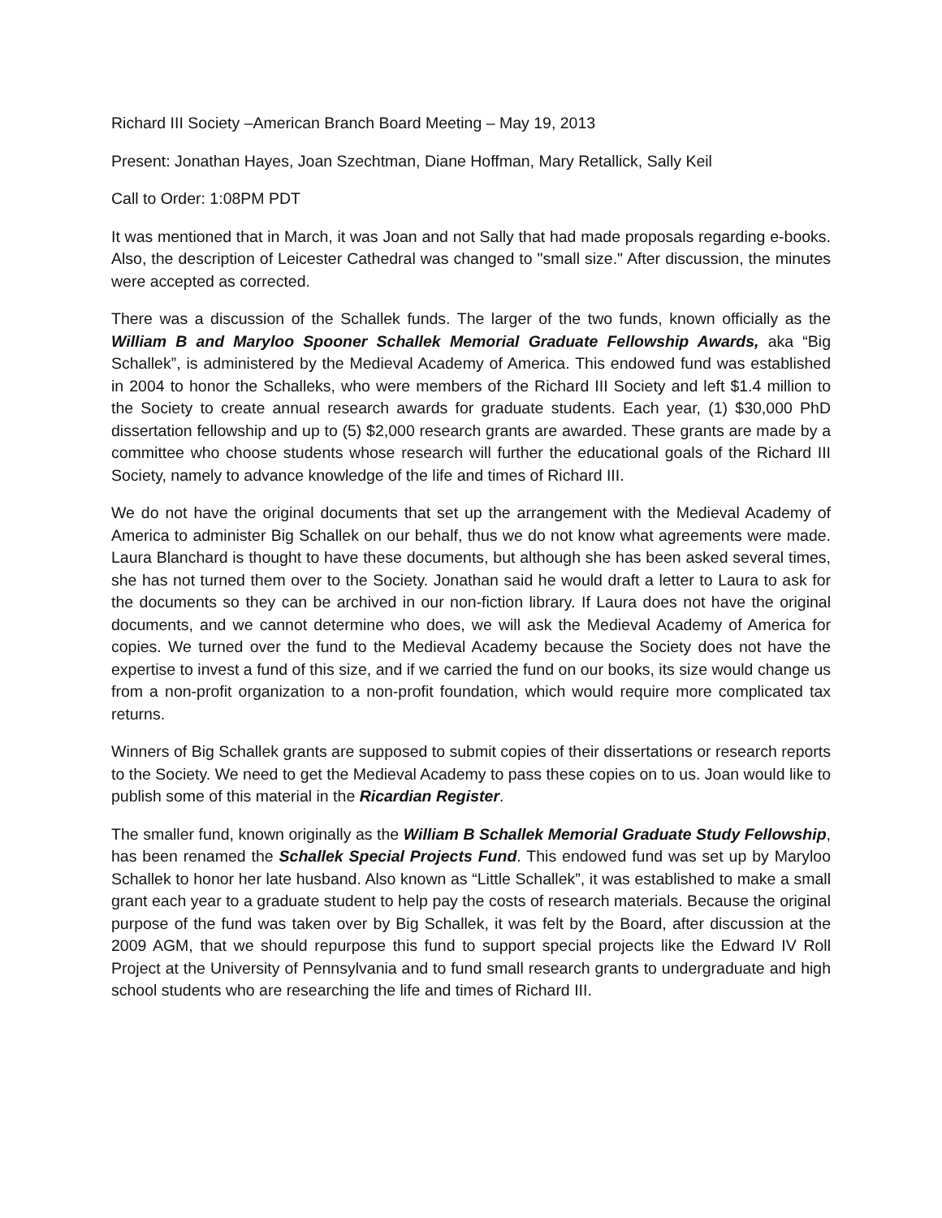Richard III Society –American Branch Board Meeting – May 19, 2013
Present: Jonathan Hayes, Joan Szechtman, Diane Hoffman, Mary Retallick, Sally Keil
Call to Order: 1:08PM PDT
It was mentioned that in March, it was Joan and not Sally that had made proposals regarding e-books. Also, the description of Leicester Cathedral was changed to "small size." After discussion, the minutes were accepted as corrected.
There was a discussion of the Schallek funds. The larger of the two funds, known officially as the William B and Maryloo Spooner Schallek Memorial Graduate Fellowship Awards, aka “Big Schallek”, is administered by the Medieval Academy of America. This endowed fund was established in 2004 to honor the Schalleks, who were members of the Richard III Society and left $1.4 million to the Society to create annual research awards for graduate students. Each year, (1) $30,000 PhD dissertation fellowship and up to (5) $2,000 research grants are awarded. These grants are made by a committee who choose students whose research will further the educational goals of the Richard III Society, namely to advance knowledge of the life and times of Richard III.
We do not have the original documents that set up the arrangement with the Medieval Academy of America to administer Big Schallek on our behalf, thus we do not know what agreements were made. Laura Blanchard is thought to have these documents, but although she has been asked several times, she has not turned them over to the Society. Jonathan said he would draft a letter to Laura to ask for the documents so they can be archived in our non-fiction library. If Laura does not have the original documents, and we cannot determine who does, we will ask the Medieval Academy of America for copies. We turned over the fund to the Medieval Academy because the Society does not have the expertise to invest a fund of this size, and if we carried the fund on our books, its size would change us from a non-profit organization to a non-profit foundation, which would require more complicated tax returns.
Winners of Big Schallek grants are supposed to submit copies of their dissertations or research reports to the Society. We need to get the Medieval Academy to pass these copies on to us. Joan would like to publish some of this material in the Ricardian Register.
The smaller fund, known originally as the William B Schallek Memorial Graduate Study Fellowship, has been renamed the Schallek Special Projects Fund. This endowed fund was set up by Maryloo Schallek to honor her late husband. Also known as “Little Schallek”, it was established to make a small grant each year to a graduate student to help pay the costs of research materials. Because the original purpose of the fund was taken over by Big Schallek, it was felt by the Board, after discussion at the 2009 AGM, that we should repurpose this fund to support special projects like the Edward IV Roll Project at the University of Pennsylvania and to fund small research grants to undergraduate and high school students who are researching the life and times of Richard III.